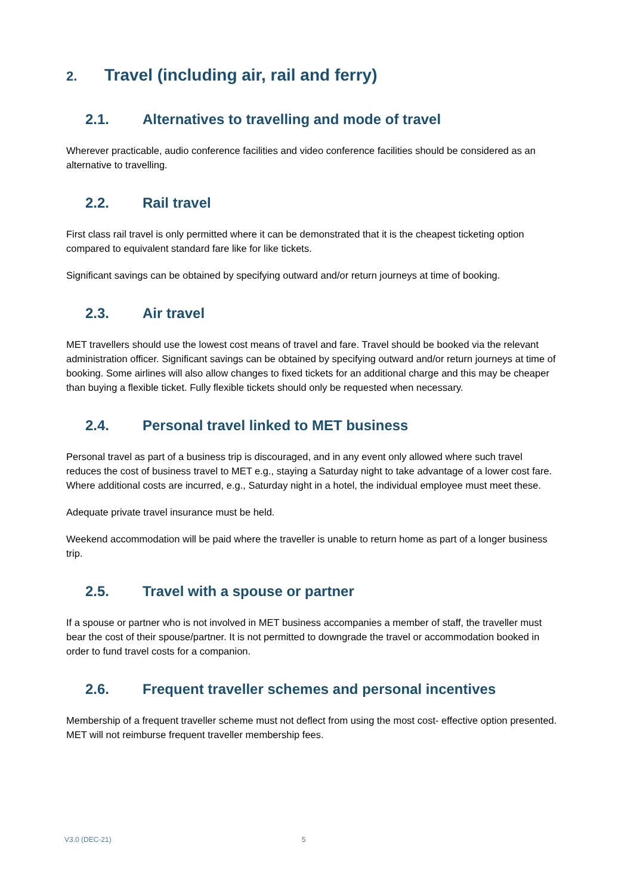2. Travel (including air, rail and ferry)
2.1. Alternatives to travelling and mode of travel
Wherever practicable, audio conference facilities and video conference facilities should be considered as an alternative to travelling.
2.2. Rail travel
First class rail travel is only permitted where it can be demonstrated that it is the cheapest ticketing option compared to equivalent standard fare like for like tickets.
Significant savings can be obtained by specifying outward and/or return journeys at time of booking.
2.3. Air travel
MET travellers should use the lowest cost means of travel and fare. Travel should be booked via the relevant administration officer. Significant savings can be obtained by specifying outward and/or return journeys at time of booking. Some airlines will also allow changes to fixed tickets for an additional charge and this may be cheaper than buying a flexible ticket. Fully flexible tickets should only be requested when necessary.
2.4. Personal travel linked to MET business
Personal travel as part of a business trip is discouraged, and in any event only allowed where such travel reduces the cost of business travel to MET e.g., staying a Saturday night to take advantage of a lower cost fare. Where additional costs are incurred, e.g., Saturday night in a hotel, the individual employee must meet these.
Adequate private travel insurance must be held.
Weekend accommodation will be paid where the traveller is unable to return home as part of a longer business trip.
2.5. Travel with a spouse or partner
If a spouse or partner who is not involved in MET business accompanies a member of staff, the traveller must bear the cost of their spouse/partner. It is not permitted to downgrade the travel or accommodation booked in order to fund travel costs for a companion.
2.6. Frequent traveller schemes and personal incentives
Membership of a frequent traveller scheme must not deflect from using the most cost- effective option presented. MET will not reimburse frequent traveller membership fees.
V3.0 (DEC-21) 5